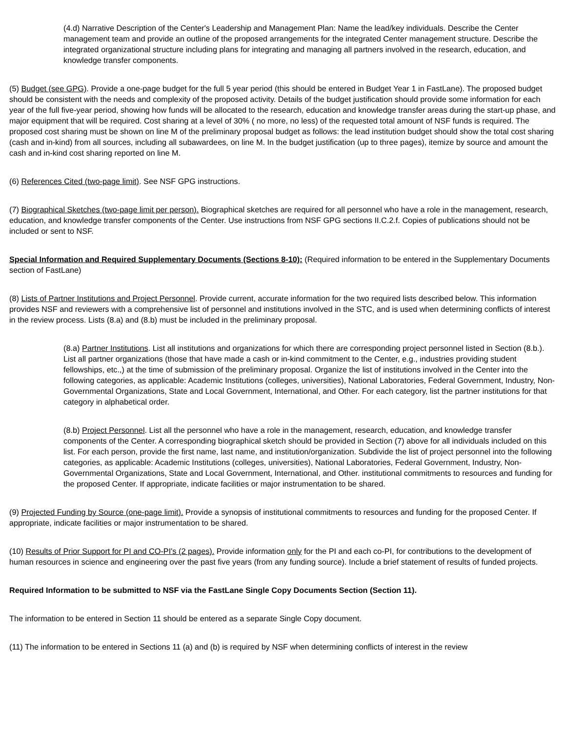(4.d) Narrative Description of the Center's Leadership and Management Plan: Name the lead/key individuals. Describe the Center management team and provide an outline of the proposed arrangements for the integrated Center management structure. Describe the integrated organizational structure including plans for integrating and managing all partners involved in the research, education, and knowledge transfer components.
(5) Budget (see GPG). Provide a one-page budget for the full 5 year period (this should be entered in Budget Year 1 in FastLane). The proposed budget should be consistent with the needs and complexity of the proposed activity. Details of the budget justification should provide some information for each year of the full five-year period, showing how funds will be allocated to the research, education and knowledge transfer areas during the start-up phase, and major equipment that will be required. Cost sharing at a level of 30% ( no more, no less) of the requested total amount of NSF funds is required. The proposed cost sharing must be shown on line M of the preliminary proposal budget as follows: the lead institution budget should show the total cost sharing (cash and in-kind) from all sources, including all subawardees, on line M. In the budget justification (up to three pages), itemize by source and amount the cash and in-kind cost sharing reported on line M.
(6) References Cited (two-page limit). See NSF GPG instructions.
(7) Biographical Sketches (two-page limit per person). Biographical sketches are required for all personnel who have a role in the management, research, education, and knowledge transfer components of the Center. Use instructions from NSF GPG sections II.C.2.f. Copies of publications should not be included or sent to NSF.
Special Information and Required Supplementary Documents (Sections 8-10): (Required information to be entered in the Supplementary Documents section of FastLane)
(8) Lists of Partner Institutions and Project Personnel. Provide current, accurate information for the two required lists described below. This information provides NSF and reviewers with a comprehensive list of personnel and institutions involved in the STC, and is used when determining conflicts of interest in the review process. Lists (8.a) and (8.b) must be included in the preliminary proposal.
(8.a) Partner Institutions. List all institutions and organizations for which there are corresponding project personnel listed in Section (8.b.). List all partner organizations (those that have made a cash or in-kind commitment to the Center, e.g., industries providing student fellowships, etc.,) at the time of submission of the preliminary proposal. Organize the list of institutions involved in the Center into the following categories, as applicable: Academic Institutions (colleges, universities), National Laboratories, Federal Government, Industry, Non-Governmental Organizations, State and Local Government, International, and Other. For each category, list the partner institutions for that category in alphabetical order.
(8.b) Project Personnel. List all the personnel who have a role in the management, research, education, and knowledge transfer components of the Center. A corresponding biographical sketch should be provided in Section (7) above for all individuals included on this list. For each person, provide the first name, last name, and institution/organization. Subdivide the list of project personnel into the following categories, as applicable: Academic Institutions (colleges, universities), National Laboratories, Federal Government, Industry, Non-Governmental Organizations, State and Local Government, International, and Other. institutional commitments to resources and funding for the proposed Center. If appropriate, indicate facilities or major instrumentation to be shared.
(9) Projected Funding by Source (one-page limit). Provide a synopsis of institutional commitments to resources and funding for the proposed Center. If appropriate, indicate facilities or major instrumentation to be shared.
(10) Results of Prior Support for PI and CO-PI's (2 pages). Provide information only for the PI and each co-PI, for contributions to the development of human resources in science and engineering over the past five years (from any funding source). Include a brief statement of results of funded projects.
Required Information to be submitted to NSF via the FastLane Single Copy Documents Section (Section 11).
The information to be entered in Section 11 should be entered as a separate Single Copy document.
(11) The information to be entered in Sections 11 (a) and (b) is required by NSF when determining conflicts of interest in the review